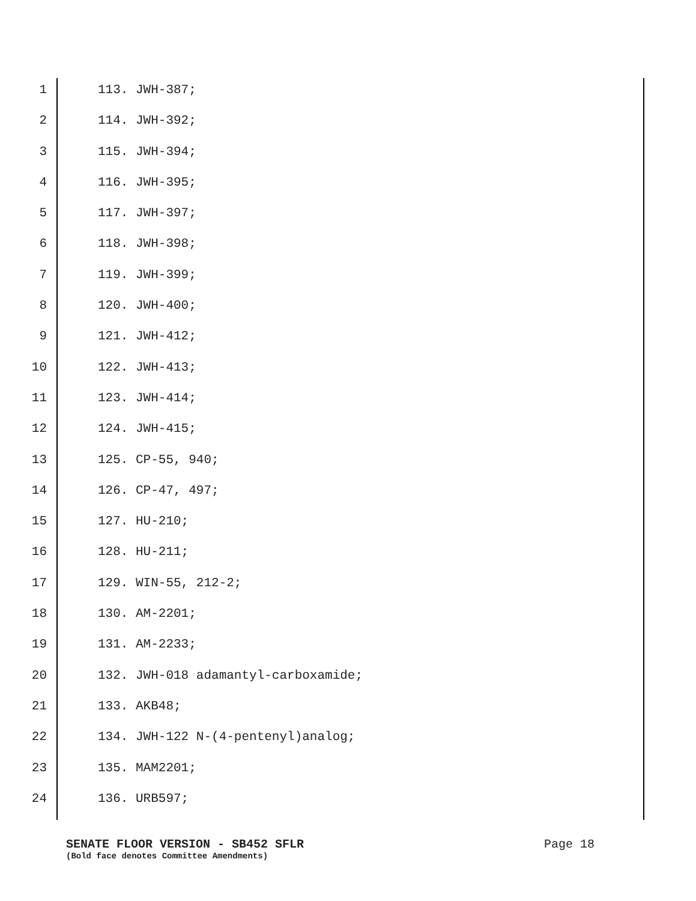1 113. JWH-387;
2 114. JWH-392;
3 115. JWH-394;
4 116. JWH-395;
5 117. JWH-397;
6 118. JWH-398;
7 119. JWH-399;
8 120. JWH-400;
9 121. JWH-412;
10 122. JWH-413;
11 123. JWH-414;
12 124. JWH-415;
13 125. CP-55, 940;
14 126. CP-47, 497;
15 127. HU-210;
16 128. HU-211;
17 129. WIN-55, 212-2;
18 130. AM-2201;
19 131. AM-2233;
20 132. JWH-018 adamantyl-carboxamide;
21 133. AKB48;
22 134. JWH-122 N-(4-pentenyl)analog;
23 135. MAM2201;
24 136. URB597;
SENATE FLOOR VERSION - SB452 SFLR Page 18
(Bold face denotes Committee Amendments)